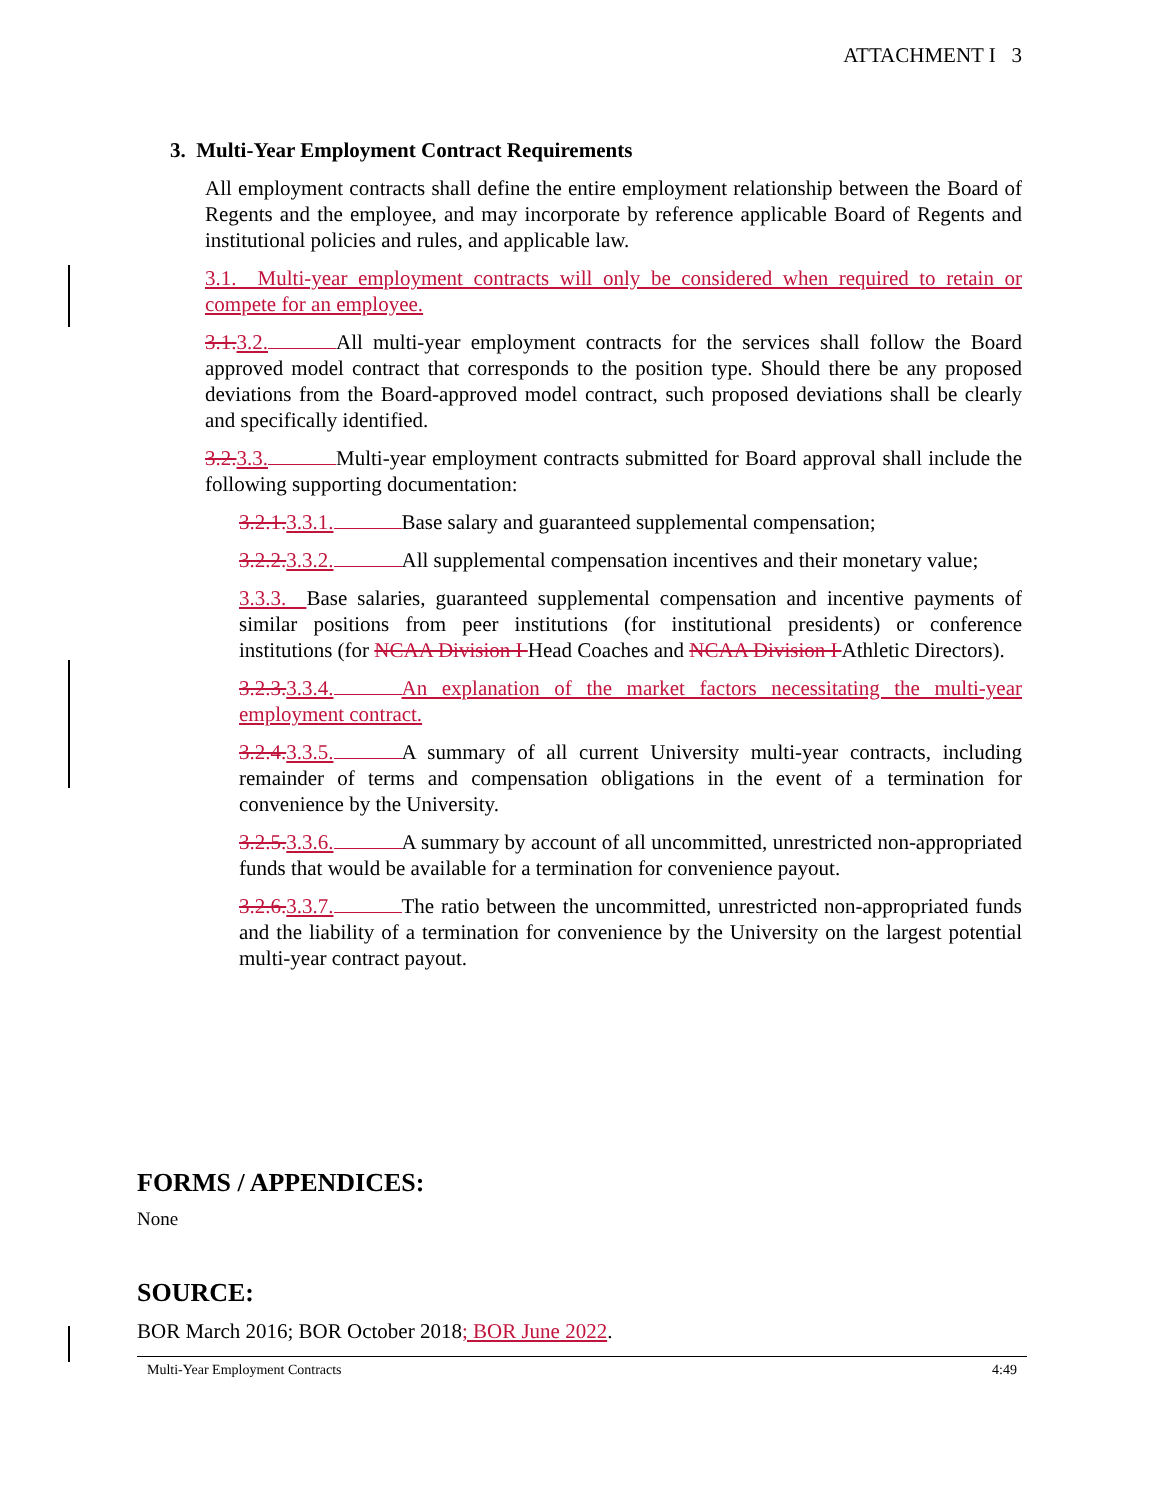ATTACHMENT I 3
3. Multi-Year Employment Contract Requirements
All employment contracts shall define the entire employment relationship between the Board of Regents and the employee, and may incorporate by reference applicable Board of Regents and institutional policies and rules, and applicable law.
3.1. Multi-year employment contracts will only be considered when required to retain or compete for an employee.
3.1. 3.2. All multi-year employment contracts for the services shall follow the Board approved model contract that corresponds to the position type. Should there be any proposed deviations from the Board-approved model contract, such proposed deviations shall be clearly and specifically identified.
3.2. 3.3. Multi-year employment contracts submitted for Board approval shall include the following supporting documentation:
3.2.1. 3.3.1. Base salary and guaranteed supplemental compensation;
3.2.2. 3.3.2. All supplemental compensation incentives and their monetary value;
3.3.3. Base salaries, guaranteed supplemental compensation and incentive payments of similar positions from peer institutions (for institutional presidents) or conference institutions (for NCAA Division I Head Coaches and NCAA Division I Athletic Directors).
3.2.3. 3.3.4. An explanation of the market factors necessitating the multi-year employment contract.
3.2.4. 3.3.5. A summary of all current University multi-year contracts, including remainder of terms and compensation obligations in the event of a termination for convenience by the University.
3.2.5. 3.3.6. A summary by account of all uncommitted, unrestricted non-appropriated funds that would be available for a termination for convenience payout.
3.2.6. 3.3.7. The ratio between the uncommitted, unrestricted non-appropriated funds and the liability of a termination for convenience by the University on the largest potential multi-year contract payout.
FORMS / APPENDICES:
None
SOURCE:
BOR March 2016; BOR October 2018; BOR June 2022.
Multi-Year Employment Contracts 4:49